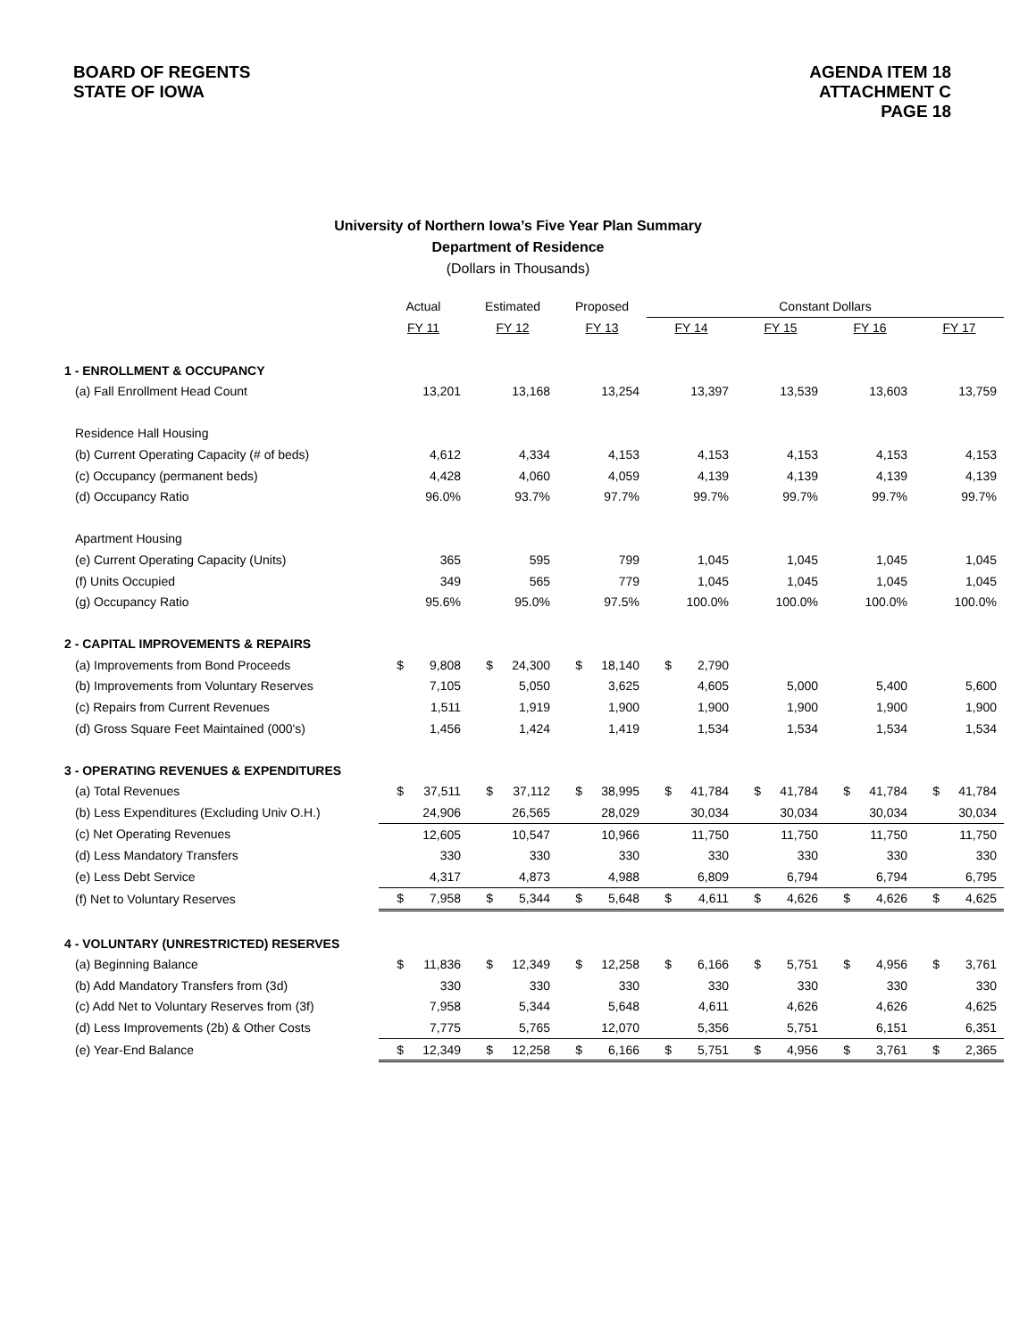BOARD OF REGENTS
STATE OF IOWA
AGENDA ITEM 18
ATTACHMENT C
PAGE 18
University of Northern Iowa’s Five Year Plan Summary
Department of Residence
(Dollars in Thousands)
| | Actual | | Estimated | | Proposed | | Constant Dollars | | | | | | | |
| --- | --- | --- | --- | --- | --- | --- | --- | --- | --- | --- | --- | --- | --- | --- |
| | FY 11 | | FY 12 | | FY 13 | | FY 14 | | FY 15 | | FY 16 | | FY 17 | |
| 1 - ENROLLMENT & OCCUPANCY | | | | | | | | | | | | | | |
| (a) Fall Enrollment Head Count | | 13,201 | | 13,168 | | 13,254 | | 13,397 | | 13,539 | | 13,603 | | 13,759 |
| Residence Hall Housing | | | | | | | | | | | | | | |
| (b) Current Operating Capacity (# of beds) | | 4,612 | | 4,334 | | 4,153 | | 4,153 | | 4,153 | | 4,153 | | 4,153 |
| (c) Occupancy (permanent beds) | | 4,428 | | 4,060 | | 4,059 | | 4,139 | | 4,139 | | 4,139 | | 4,139 |
| (d) Occupancy Ratio | | 96.0% | | 93.7% | | 97.7% | | 99.7% | | 99.7% | | 99.7% | | 99.7% |
| Apartment Housing | | | | | | | | | | | | | | |
| (e) Current Operating Capacity (Units) | | 365 | | 595 | | 799 | | 1,045 | | 1,045 | | 1,045 | | 1,045 |
| (f) Units Occupied | | 349 | | 565 | | 779 | | 1,045 | | 1,045 | | 1,045 | | 1,045 |
| (g) Occupancy Ratio | | 95.6% | | 95.0% | | 97.5% | | 100.0% | | 100.0% | | 100.0% | | 100.0% |
| 2 - CAPITAL IMPROVEMENTS & REPAIRS | | | | | | | | | | | | | | |
| (a) Improvements from Bond Proceeds | $ | 9,808 | $ | 24,300 | $ | 18,140 | $ | 2,790 | | | | | | |
| (b) Improvements from Voluntary Reserves | | 7,105 | | 5,050 | | 3,625 | | 4,605 | | 5,000 | | 5,400 | | 5,600 |
| (c) Repairs from Current Revenues | | 1,511 | | 1,919 | | 1,900 | | 1,900 | | 1,900 | | 1,900 | | 1,900 |
| (d) Gross Square Feet Maintained (000's) | | 1,456 | | 1,424 | | 1,419 | | 1,534 | | 1,534 | | 1,534 | | 1,534 |
| 3 - OPERATING REVENUES & EXPENDITURES | | | | | | | | | | | | | | |
| (a) Total Revenues | $ | 37,511 | $ | 37,112 | $ | 38,995 | $ | 41,784 | $ | 41,784 | $ | 41,784 | $ | 41,784 |
| (b) Less Expenditures (Excluding Univ O.H.) | | 24,906 | | 26,565 | | 28,029 | | 30,034 | | 30,034 | | 30,034 | | 30,034 |
| (c) Net Operating Revenues | | 12,605 | | 10,547 | | 10,966 | | 11,750 | | 11,750 | | 11,750 | | 11,750 |
| (d) Less Mandatory Transfers | | 330 | | 330 | | 330 | | 330 | | 330 | | 330 | | 330 |
| (e) Less Debt Service | | 4,317 | | 4,873 | | 4,988 | | 6,809 | | 6,794 | | 6,794 | | 6,795 |
| (f) Net to Voluntary Reserves | $ | 7,958 | $ | 5,344 | $ | 5,648 | $ | 4,611 | $ | 4,626 | $ | 4,626 | $ | 4,625 |
| 4 - VOLUNTARY (UNRESTRICTED) RESERVES | | | | | | | | | | | | | | |
| (a) Beginning Balance | $ | 11,836 | $ | 12,349 | $ | 12,258 | $ | 6,166 | $ | 5,751 | $ | 4,956 | $ | 3,761 |
| (b) Add Mandatory Transfers from (3d) | | 330 | | 330 | | 330 | | 330 | | 330 | | 330 | | 330 |
| (c) Add Net to Voluntary Reserves from (3f) | | 7,958 | | 5,344 | | 5,648 | | 4,611 | | 4,626 | | 4,626 | | 4,625 |
| (d) Less Improvements (2b) & Other Costs | | 7,775 | | 5,765 | | 12,070 | | 5,356 | | 5,751 | | 6,151 | | 6,351 |
| (e) Year-End Balance | $ | 12,349 | $ | 12,258 | $ | 6,166 | $ | 5,751 | $ | 4,956 | $ | 3,761 | $ | 2,365 |